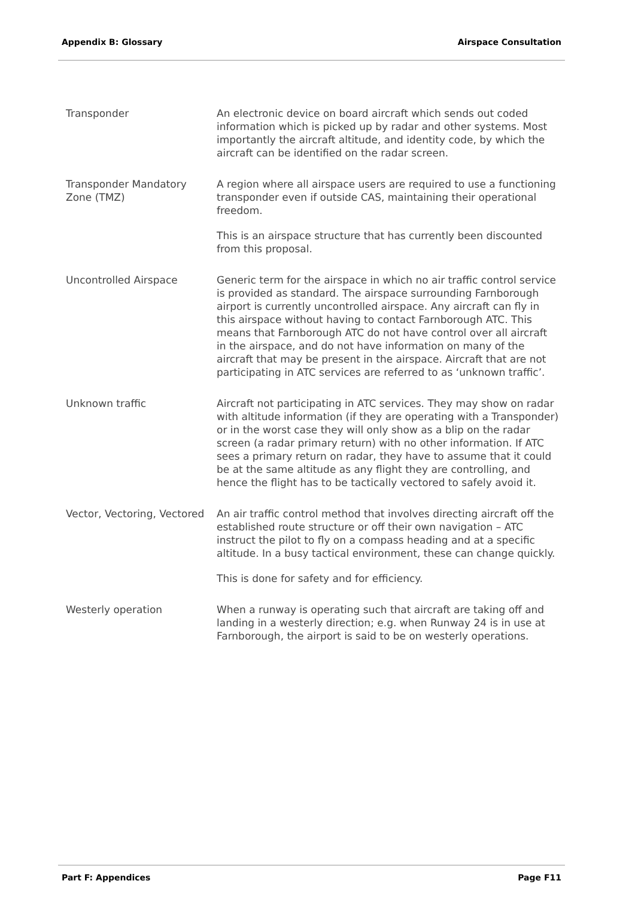Appendix B: Glossary Airspace Consultation
| Transponder | An electronic device on board aircraft which sends out coded information which is picked up by radar and other systems. Most importantly the aircraft altitude, and identity code, by which the aircraft can be identified on the radar screen. |
| Transponder Mandatory Zone (TMZ) | A region where all airspace users are required to use a functioning transponder even if outside CAS, maintaining their operational freedom. This is an airspace structure that has currently been discounted from this proposal. |
| Uncontrolled Airspace | Generic term for the airspace in which no air traffic control service is provided as standard. The airspace surrounding Farnborough airport is currently uncontrolled airspace. Any aircraft can fly in this airspace without having to contact Farnborough ATC. This means that Farnborough ATC do not have control over all aircraft in the airspace, and do not have information on many of the aircraft that may be present in the airspace. Aircraft that are not participating in ATC services are referred to as ‘unknown traffic’. |
| Unknown traffic | Aircraft not participating in ATC services. They may show on radar with altitude information (if they are operating with a Transponder) or in the worst case they will only show as a blip on the radar screen (a radar primary return) with no other information. If ATC sees a primary return on radar, they have to assume that it could be at the same altitude as any flight they are controlling, and hence the flight has to be tactically vectored to safely avoid it. |
| Vector, Vectoring, Vectored | An air traffic control method that involves directing aircraft off the established route structure or off their own navigation – ATC instruct the pilot to fly on a compass heading and at a specific altitude. In a busy tactical environment, these can change quickly. This is done for safety and for efficiency. |
| Westerly operation | When a runway is operating such that aircraft are taking off and landing in a westerly direction; e.g. when Runway 24 is in use at Farnborough, the airport is said to be on westerly operations. |
Part F: Appendices Page F11